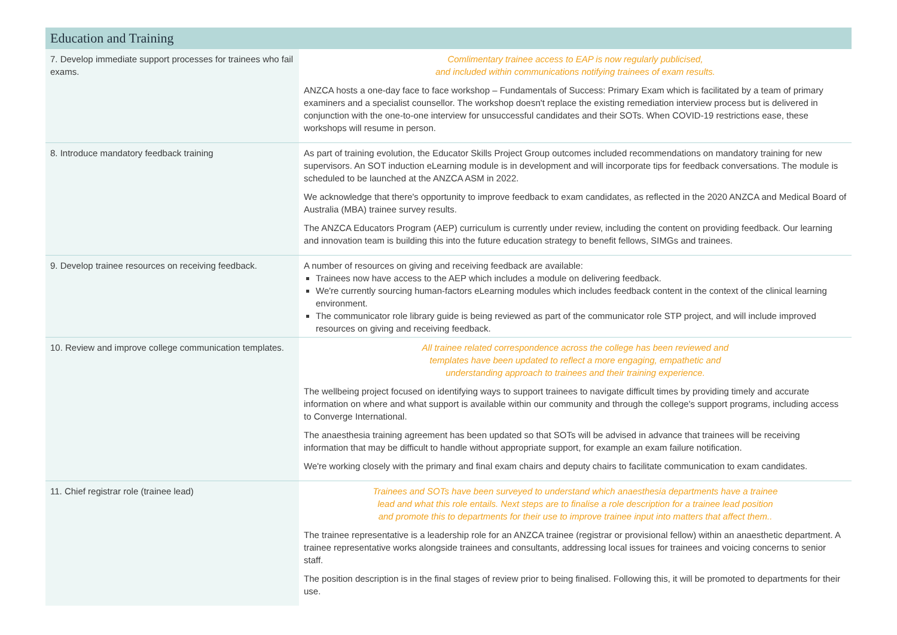| Education and Training | |
| --- | --- |
| 7. Develop immediate support processes for trainees who fail exams. | Comlimentary trainee access to EAP is now regularly publicised, and included within communications notifying trainees of exam results. ANZCA hosts a one-day face to face workshop – Fundamentals of Success: Primary Exam which is facilitated by a team of primary examiners and a specialist counsellor. The workshop doesn't replace the existing remediation interview process but is delivered in conjunction with the one-to-one interview for unsuccessful candidates and their SOTs. When COVID-19 restrictions ease, these workshops will resume in person. |
| 8. Introduce mandatory feedback training | As part of training evolution, the Educator Skills Project Group outcomes included recommendations on mandatory training for new supervisors. An SOT induction eLearning module is in development and will incorporate tips for feedback conversations. The module is scheduled to be launched at the ANZCA ASM in 2022. We acknowledge that there's opportunity to improve feedback to exam candidates, as reflected in the 2020 ANZCA and Medical Board of Australia (MBA) trainee survey results. The ANZCA Educators Program (AEP) curriculum is currently under review, including the content on providing feedback. Our learning and innovation team is building this into the future education strategy to benefit fellows, SIMGs and trainees. |
| 9. Develop trainee resources on receiving feedback. | A number of resources on giving and receiving feedback are available: Trainees now have access to the AEP which includes a module on delivering feedback. We're currently sourcing human-factors eLearning modules which includes feedback content in the context of the clinical learning environment. The communicator role library guide is being reviewed as part of the communicator role STP project, and will include improved resources on giving and receiving feedback. |
| 10. Review and improve college communication templates. | All trainee related correspondence across the college has been reviewed and templates have been updated to reflect a more engaging, empathetic and understanding approach to trainees and their training experience. The wellbeing project focused on identifying ways to support trainees to navigate difficult times by providing timely and accurate information on where and what support is available within our community and through the college's support programs, including access to Converge International. The anaesthesia training agreement has been updated so that SOTs will be advised in advance that trainees will be receiving information that may be difficult to handle without appropriate support, for example an exam failure notification. We're working closely with the primary and final exam chairs and deputy chairs to facilitate communication to exam candidates. |
| 11. Chief registrar role (trainee lead) | Trainees and SOTs have been surveyed to understand which anaesthesia departments have a trainee lead and what this role entails. Next steps are to finalise a role description for a trainee lead position and promote this to departments for their use to improve trainee input into matters that affect them.. The trainee representative is a leadership role for an ANZCA trainee (registrar or provisional fellow) within an anaesthetic department. A trainee representative works alongside trainees and consultants, addressing local issues for trainees and voicing concerns to senior staff. The position description is in the final stages of review prior to being finalised. Following this, it will be promoted to departments for their use. |